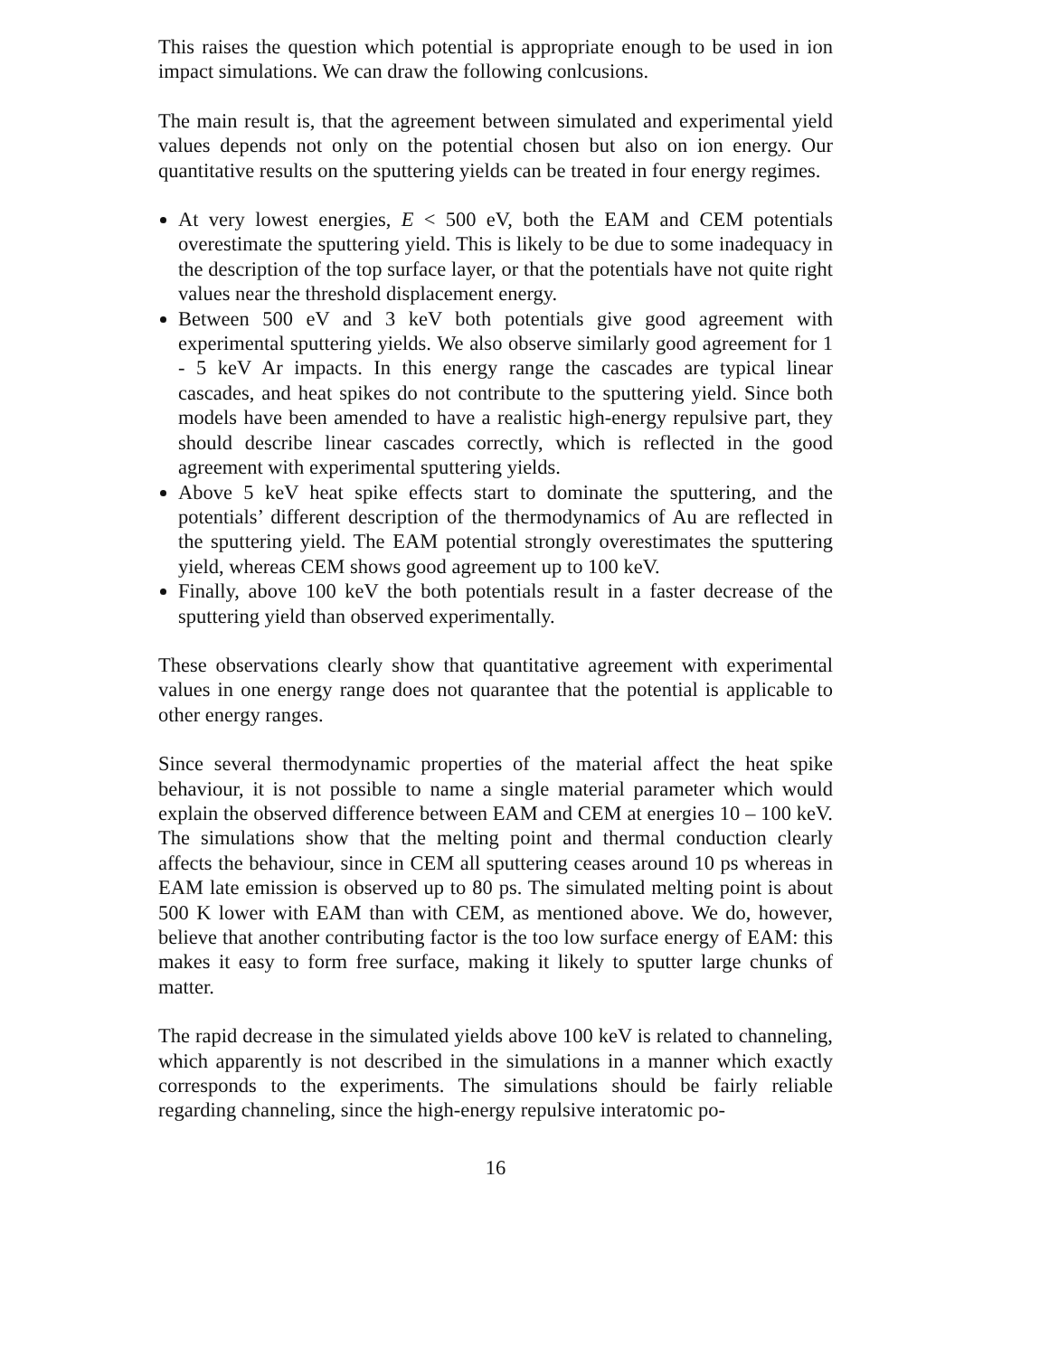This raises the question which potential is appropriate enough to be used in ion impact simulations. We can draw the following conlcusions.
The main result is, that the agreement between simulated and experimental yield values depends not only on the potential chosen but also on ion energy. Our quantitative results on the sputtering yields can be treated in four energy regimes.
At very lowest energies, E < 500 eV, both the EAM and CEM potentials overestimate the sputtering yield. This is likely to be due to some inadequacy in the description of the top surface layer, or that the potentials have not quite right values near the threshold displacement energy.
Between 500 eV and 3 keV both potentials give good agreement with experimental sputtering yields. We also observe similarly good agreement for 1 - 5 keV Ar impacts. In this energy range the cascades are typical linear cascades, and heat spikes do not contribute to the sputtering yield. Since both models have been amended to have a realistic high-energy repulsive part, they should describe linear cascades correctly, which is reflected in the good agreement with experimental sputtering yields.
Above 5 keV heat spike effects start to dominate the sputtering, and the potentials’ different description of the thermodynamics of Au are reflected in the sputtering yield. The EAM potential strongly overestimates the sputtering yield, whereas CEM shows good agreement up to 100 keV.
Finally, above 100 keV the both potentials result in a faster decrease of the sputtering yield than observed experimentally.
These observations clearly show that quantitative agreement with experimental values in one energy range does not quarantee that the potential is applicable to other energy ranges.
Since several thermodynamic properties of the material affect the heat spike behaviour, it is not possible to name a single material parameter which would explain the observed difference between EAM and CEM at energies 10 – 100 keV. The simulations show that the melting point and thermal conduction clearly affects the behaviour, since in CEM all sputtering ceases around 10 ps whereas in EAM late emission is observed up to 80 ps. The simulated melting point is about 500 K lower with EAM than with CEM, as mentioned above. We do, however, believe that another contributing factor is the too low surface energy of EAM: this makes it easy to form free surface, making it likely to sputter large chunks of matter.
The rapid decrease in the simulated yields above 100 keV is related to channeling, which apparently is not described in the simulations in a manner which exactly corresponds to the experiments. The simulations should be fairly reliable regarding channeling, since the high-energy repulsive interatomic po-
16